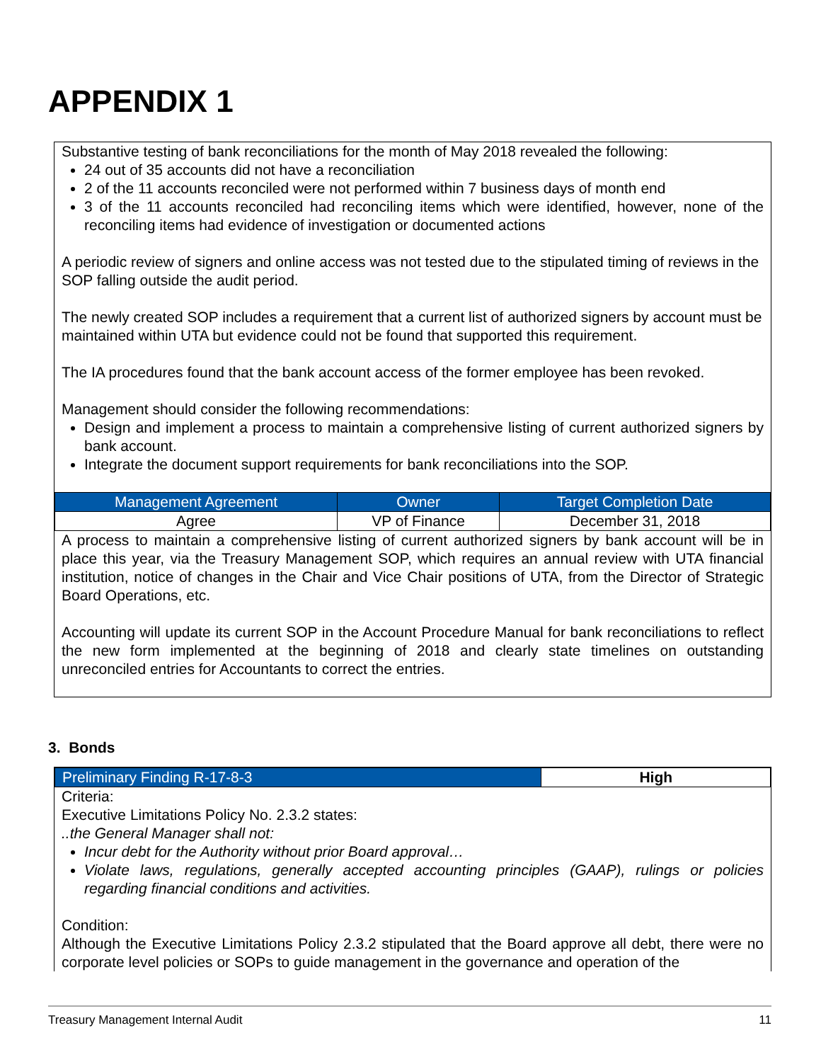APPENDIX 1
Substantive testing of bank reconciliations for the month of May 2018 revealed the following:
24 out of 35 accounts did not have a reconciliation
2 of the 11 accounts reconciled were not performed within 7 business days of month end
3 of the 11 accounts reconciled had reconciling items which were identified, however, none of the reconciling items had evidence of investigation or documented actions
A periodic review of signers and online access was not tested due to the stipulated timing of reviews in the SOP falling outside the audit period.
The newly created SOP includes a requirement that a current list of authorized signers by account must be maintained within UTA but evidence could not be found that supported this requirement.
The IA procedures found that the bank account access of the former employee has been revoked.
Management should consider the following recommendations:
Design and implement a process to maintain a comprehensive listing of current authorized signers by bank account.
Integrate the document support requirements for bank reconciliations into the SOP.
| Management Agreement | Owner | Target Completion Date |
| --- | --- | --- |
| Agree | VP of Finance | December 31, 2018 |
A process to maintain a comprehensive listing of current authorized signers by bank account will be in place this year, via the Treasury Management SOP, which requires an annual review with UTA financial institution, notice of changes in the Chair and Vice Chair positions of UTA, from the Director of Strategic Board Operations, etc.
Accounting will update its current SOP in the Account Procedure Manual for bank reconciliations to reflect the new form implemented at the beginning of 2018 and clearly state timelines on outstanding unreconciled entries for Accountants to correct the entries.
3. Bonds
| Preliminary Finding R-17-8-3 | High |
Criteria:
Executive Limitations Policy No. 2.3.2 states:
..the General Manager shall not:
Incur debt for the Authority without prior Board approval…
Violate laws, regulations, generally accepted accounting principles (GAAP), rulings or policies regarding financial conditions and activities.
Condition:
Although the Executive Limitations Policy 2.3.2 stipulated that the Board approve all debt, there were no corporate level policies or SOPs to guide management in the governance and operation of the
Treasury Management Internal Audit 11